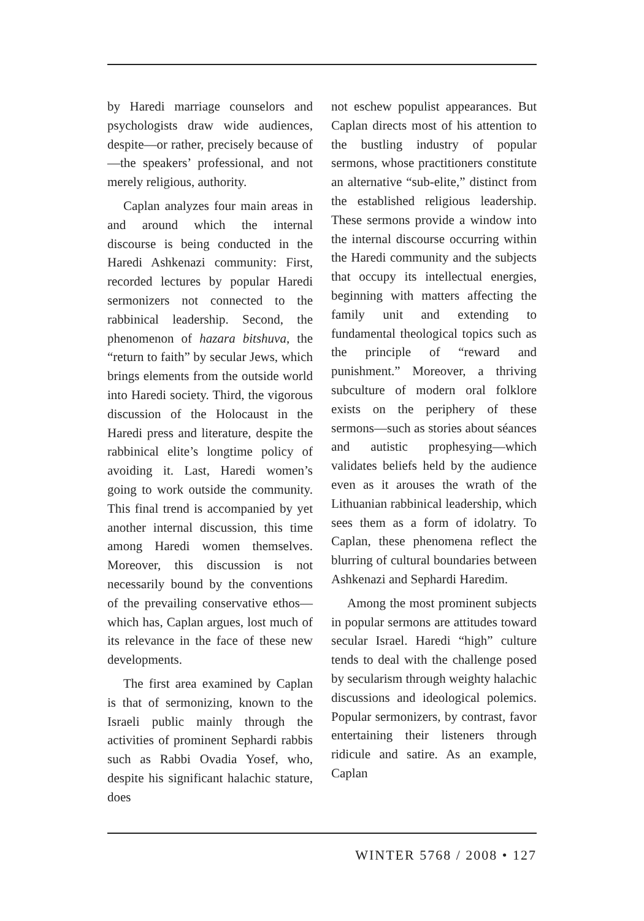by Haredi marriage counselors and psychologists draw wide audiences, despite—or rather, precisely because of—the speakers’ professional, and not merely religious, authority.
Caplan analyzes four main areas in and around which the internal discourse is being conducted in the Haredi Ashkenazi community: First, recorded lectures by popular Haredi sermonizers not connected to the rabbinical leadership. Second, the phenomenon of hazara bitshuva, the “return to faith” by secular Jews, which brings elements from the outside world into Haredi society. Third, the vigorous discussion of the Holocaust in the Haredi press and literature, despite the rabbinical elite’s longtime policy of avoiding it. Last, Haredi women’s going to work outside the community. This final trend is accompanied by yet another internal discussion, this time among Haredi women themselves. Moreover, this discussion is not necessarily bound by the conventions of the prevailing conservative ethos—which has, Caplan argues, lost much of its relevance in the face of these new developments.
The first area examined by Caplan is that of sermonizing, known to the Israeli public mainly through the activities of prominent Sephardi rabbis such as Rabbi Ovadia Yosef, who, despite his significant halachic stature, does
not eschew populist appearances. But Caplan directs most of his attention to the bustling industry of popular sermons, whose practitioners constitute an alternative “sub-elite,” distinct from the established religious leadership. These sermons provide a window into the internal discourse occurring within the Haredi community and the subjects that occupy its intellectual energies, beginning with matters affecting the family unit and extending to fundamental theological topics such as the principle of “reward and punishment.” Moreover, a thriving subculture of modern oral folklore exists on the periphery of these sermons—such as stories about séances and autistic prophesying—which validates beliefs held by the audience even as it arouses the wrath of the Lithuanian rabbinical leadership, which sees them as a form of idolatry. To Caplan, these phenomena reflect the blurring of cultural boundaries between Ashkenazi and Sephardi Haredim.
Among the most prominent subjects in popular sermons are attitudes toward secular Israel. Haredi “high” culture tends to deal with the challenge posed by secularism through weighty halachic discussions and ideological polemics. Popular sermonizers, by contrast, favor entertaining their listeners through ridicule and satire. As an example, Caplan
WINTER 5768 / 2008 • 127